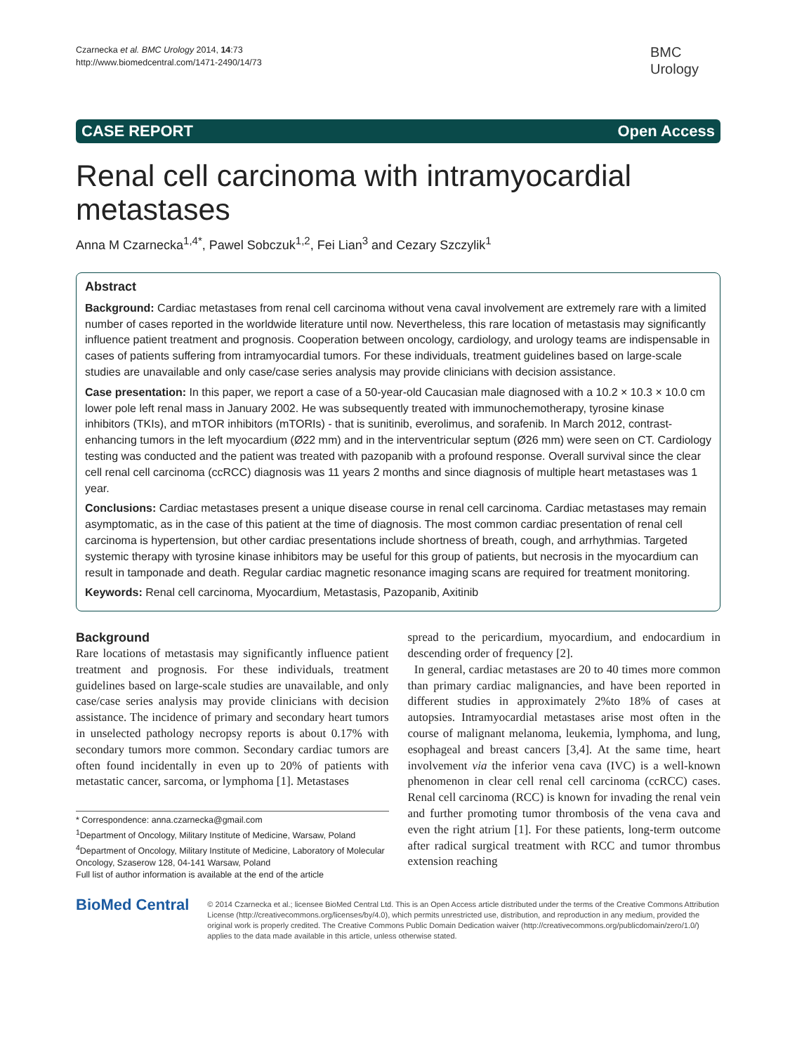Czarnecka et al. BMC Urology 2014, 14:73
http://www.biomedcentral.com/1471-2490/14/73
BMC
Urology
CASE REPORT Open Access
Renal cell carcinoma with intramyocardial metastases
Anna M Czarnecka<sup>1,4*</sup>, Pawel Sobczuk<sup>1,2</sup>, Fei Lian<sup>3</sup> and Cezary Szczylik<sup>1</sup>
Abstract
Background: Cardiac metastases from renal cell carcinoma without vena caval involvement are extremely rare with a limited number of cases reported in the worldwide literature until now. Nevertheless, this rare location of metastasis may significantly influence patient treatment and prognosis. Cooperation between oncology, cardiology, and urology teams are indispensable in cases of patients suffering from intramyocardial tumors. For these individuals, treatment guidelines based on large-scale studies are unavailable and only case/case series analysis may provide clinicians with decision assistance.
Case presentation: In this paper, we report a case of a 50-year-old Caucasian male diagnosed with a 10.2 × 10.3 × 10.0 cm lower pole left renal mass in January 2002. He was subsequently treated with immunochemotherapy, tyrosine kinase inhibitors (TKIs), and mTOR inhibitors (mTORIs) - that is sunitinib, everolimus, and sorafenib. In March 2012, contrast-enhancing tumors in the left myocardium (Ø22 mm) and in the interventricular septum (Ø26 mm) were seen on CT. Cardiology testing was conducted and the patient was treated with pazopanib with a profound response. Overall survival since the clear cell renal cell carcinoma (ccRCC) diagnosis was 11 years 2 months and since diagnosis of multiple heart metastases was 1 year.
Conclusions: Cardiac metastases present a unique disease course in renal cell carcinoma. Cardiac metastases may remain asymptomatic, as in the case of this patient at the time of diagnosis. The most common cardiac presentation of renal cell carcinoma is hypertension, but other cardiac presentations include shortness of breath, cough, and arrhythmias. Targeted systemic therapy with tyrosine kinase inhibitors may be useful for this group of patients, but necrosis in the myocardium can result in tamponade and death. Regular cardiac magnetic resonance imaging scans are required for treatment monitoring.
Keywords: Renal cell carcinoma, Myocardium, Metastasis, Pazopanib, Axitinib
Background
Rare locations of metastasis may significantly influence patient treatment and prognosis. For these individuals, treatment guidelines based on large-scale studies are unavailable, and only case/case series analysis may provide clinicians with decision assistance. The incidence of primary and secondary heart tumors in unselected pathology necropsy reports is about 0.17% with secondary tumors more common. Secondary cardiac tumors are often found incidentally in even up to 20% of patients with metastatic cancer, sarcoma, or lymphoma [1]. Metastases
* Correspondence: anna.czarnecka@gmail.com
<sup>1</sup> Department of Oncology, Military Institute of Medicine, Warsaw, Poland
<sup>4</sup> Department of Oncology, Military Institute of Medicine, Laboratory of Molecular Oncology, Szaserow 128, 04-141 Warsaw, Poland
Full list of author information is available at the end of the article
spread to the pericardium, myocardium, and endocardium in descending order of frequency [2].
In general, cardiac metastases are 20 to 40 times more common than primary cardiac malignancies, and have been reported in different studies in approximately 2%to 18% of cases at autopsies. Intramyocardial metastases arise most often in the course of malignant melanoma, leukemia, lymphoma, and lung, esophageal and breast cancers [3,4]. At the same time, heart involvement via the inferior vena cava (IVC) is a well-known phenomenon in clear cell renal cell carcinoma (ccRCC) cases. Renal cell carcinoma (RCC) is known for invading the renal vein and further promoting tumor thrombosis of the vena cava and even the right atrium [1]. For these patients, long-term outcome after radical surgical treatment with RCC and tumor thrombus extension reaching
BioMed Central
© 2014 Czarnecka et al.; licensee BioMed Central Ltd. This is an Open Access article distributed under the terms of the Creative Commons Attribution License (http://creativecommons.org/licenses/by/4.0), which permits unrestricted use, distribution, and reproduction in any medium, provided the original work is properly credited. The Creative Commons Public Domain Dedication waiver (http://creativecommons.org/publicdomain/zero/1.0/) applies to the data made available in this article, unless otherwise stated.